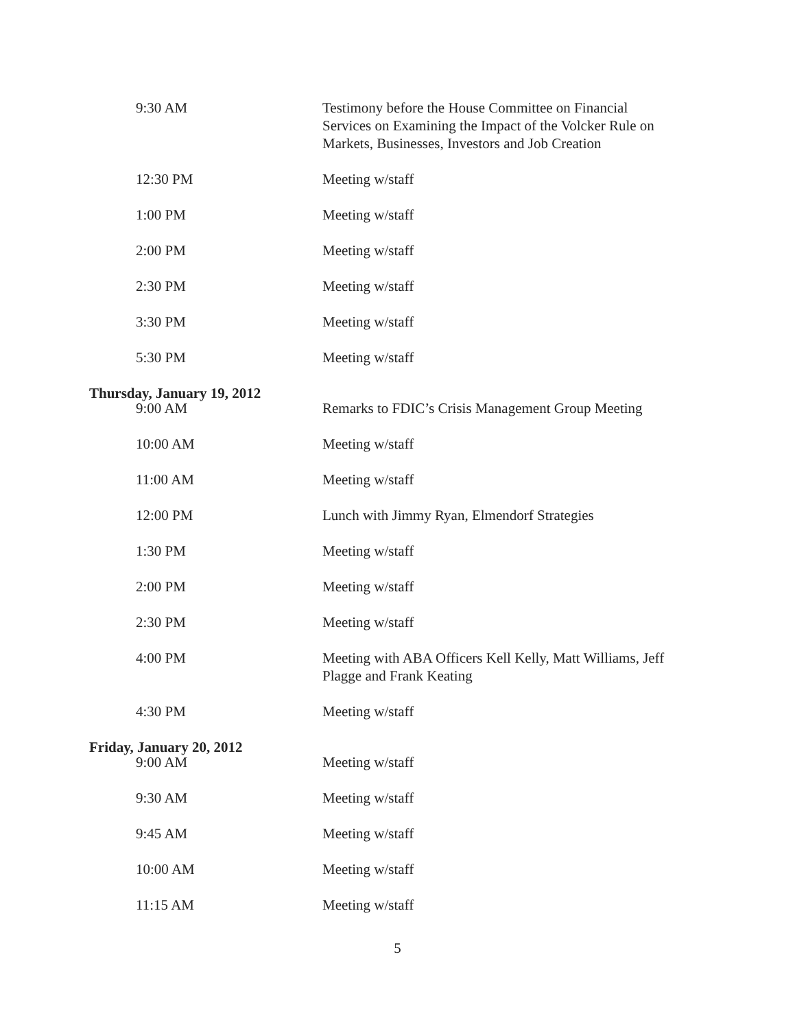9:30 AM Testimony before the House Committee on Financial Services on Examining the Impact of the Volcker Rule on Markets, Businesses, Investors and Job Creation
12:30 PM Meeting w/staff
1:00 PM Meeting w/staff
2:00 PM Meeting w/staff
2:30 PM Meeting w/staff
3:30 PM Meeting w/staff
5:30 PM Meeting w/staff
Thursday, January 19, 2012
9:00 AM Remarks to FDIC’s Crisis Management Group Meeting
10:00 AM Meeting w/staff
11:00 AM Meeting w/staff
12:00 PM Lunch with Jimmy Ryan, Elmendorf Strategies
1:30 PM Meeting w/staff
2:00 PM Meeting w/staff
2:30 PM Meeting w/staff
4:00 PM Meeting with ABA Officers Kell Kelly, Matt Williams, Jeff Plagge and Frank Keating
4:30 PM Meeting w/staff
Friday, January 20, 2012
9:00 AM Meeting w/staff
9:30 AM Meeting w/staff
9:45 AM Meeting w/staff
10:00 AM Meeting w/staff
11:15 AM Meeting w/staff
5